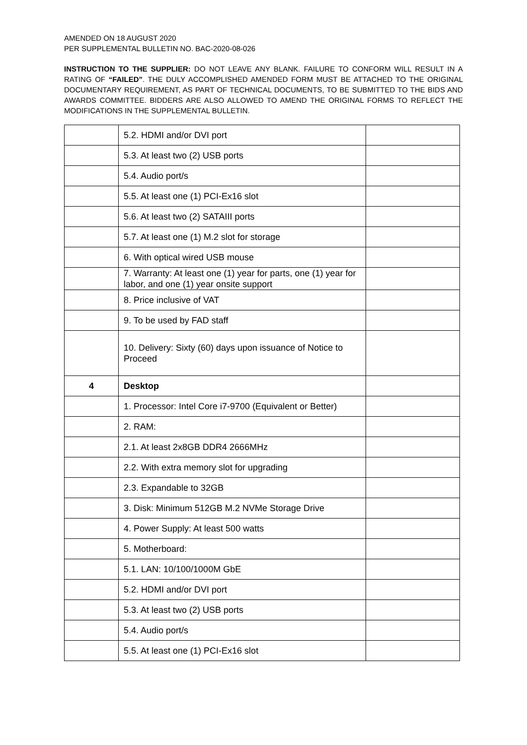AMENDED ON 18 AUGUST 2020
PER SUPPLEMENTAL BULLETIN NO. BAC-2020-08-026
INSTRUCTION TO THE SUPPLIER: DO NOT LEAVE ANY BLANK. FAILURE TO CONFORM WILL RESULT IN A RATING OF “FAILED”. THE DULY ACCOMPLISHED AMENDED FORM MUST BE ATTACHED TO THE ORIGINAL DOCUMENTARY REQUIREMENT, AS PART OF TECHNICAL DOCUMENTS, TO BE SUBMITTED TO THE BIDS AND AWARDS COMMITTEE. BIDDERS ARE ALSO ALLOWED TO AMEND THE ORIGINAL FORMS TO REFLECT THE MODIFICATIONS IN THE SUPPLEMENTAL BULLETIN.
| | 5.2. HDMI and/or DVI port | |
| | 5.3. At least two (2) USB ports | |
| | 5.4. Audio port/s | |
| | 5.5. At least one (1) PCI-Ex16 slot | |
| | 5.6. At least two (2) SATAIII ports | |
| | 5.7. At least one (1) M.2 slot for storage | |
| | 6. With optical wired USB mouse | |
| | 7. Warranty: At least one (1) year for parts, one (1) year for labor, and one (1) year onsite support | |
| | 8. Price inclusive of VAT | |
| | 9. To be used by FAD staff | |
| | 10. Delivery: Sixty (60) days upon issuance of Notice to Proceed | |
| 4 | Desktop | |
| | 1. Processor: Intel Core i7-9700 (Equivalent or Better) | |
| | 2. RAM: | |
| | 2.1. At least 2x8GB DDR4 2666MHz | |
| | 2.2. With extra memory slot for upgrading | |
| | 2.3. Expandable to 32GB | |
| | 3. Disk: Minimum 512GB M.2 NVMe Storage Drive | |
| | 4. Power Supply: At least 500 watts | |
| | 5. Motherboard: | |
| | 5.1. LAN: 10/100/1000M GbE | |
| | 5.2. HDMI and/or DVI port | |
| | 5.3. At least two (2) USB ports | |
| | 5.4. Audio port/s | |
| | 5.5. At least one (1) PCI-Ex16 slot | |